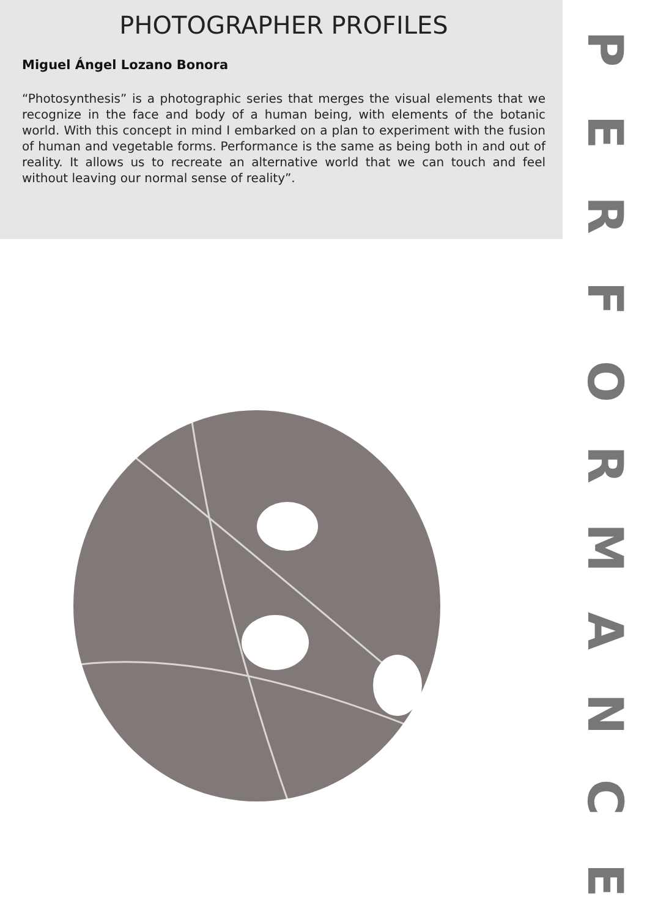PHOTOGRAPHER PROFILES
Miguel Ángel Lozano Bonora
“Photosynthesis” is a photographic series that merges the visual elements that we recognize in the face and body of a human being, with elements of the botanic world. With this concept in mind I embarked on a plan to experiment with the fusion of human and vegetable forms. Performance is the same as being both in and out of reality. It allows us to recreate an alternative world that we can touch and feel without leaving our normal sense of reality”.
PERFORMANCE